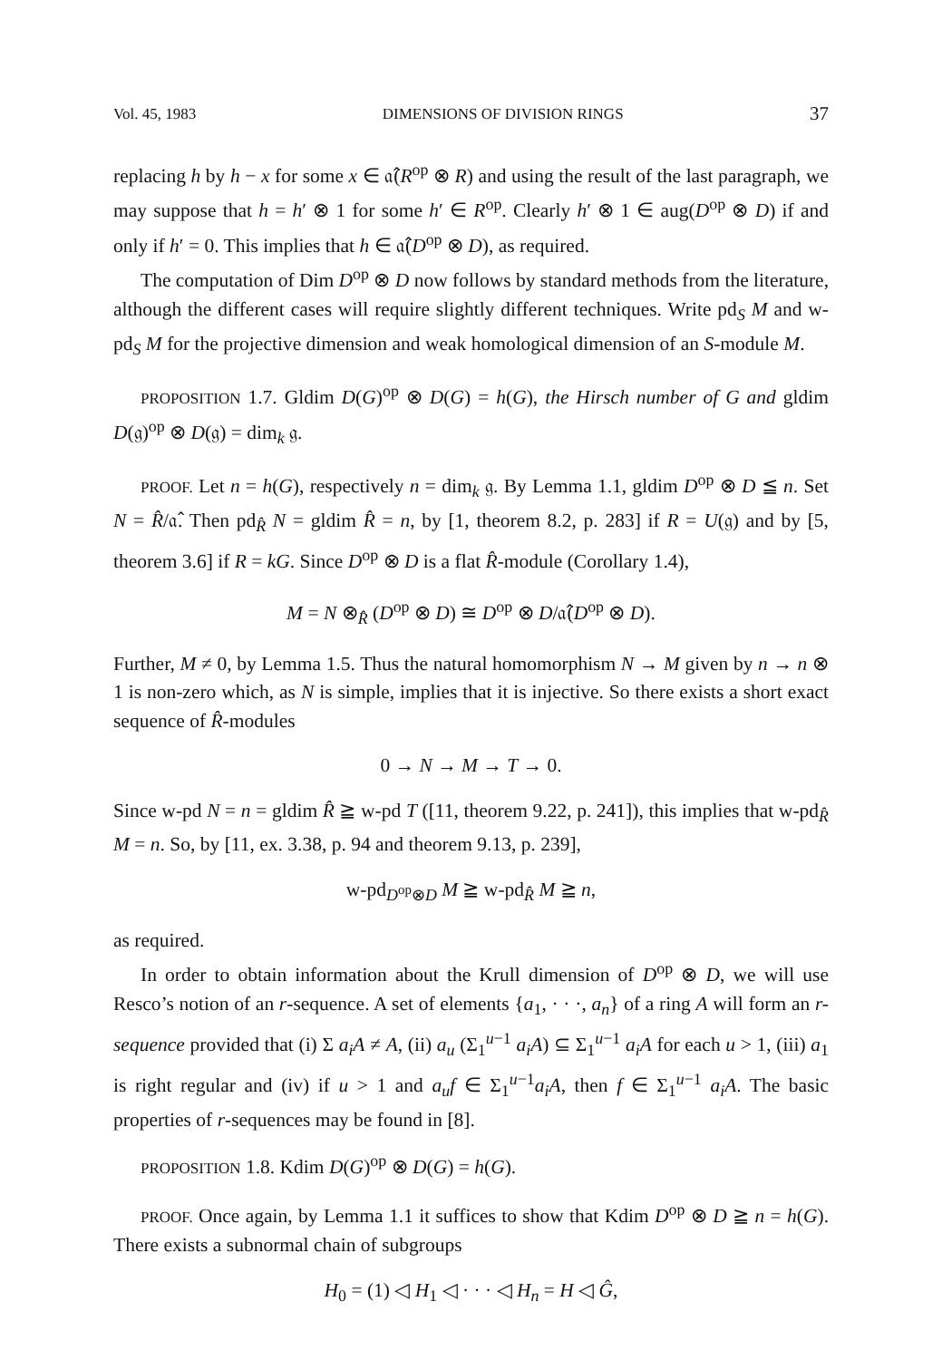Vol. 45, 1983 DIMENSIONS OF DIVISION RINGS 37
replacing h by h − x for some x ∈ 𝔞̂(R<sup>op</sup> ⊗ R) and using the result of the last paragraph, we may suppose that h = h′ ⊗ 1 for some h′ ∈ R<sup>op</sup>. Clearly h′ ⊗ 1 ∈ aug(D<sup>op</sup> ⊗ D) if and only if h′ = 0. This implies that h ∈ 𝔞̂(D<sup>op</sup> ⊗ D), as required.
The computation of Dim D<sup>op</sup> ⊗ D now follows by standard methods from the literature, although the different cases will require slightly different techniques. Write pd<sub>S</sub> M and w-pd<sub>S</sub> M for the projective dimension and weak homological dimension of an S-module M.
PROPOSITION 1.7. Gldim D(G)<sup>op</sup> ⊗ D(G) = h(G), the Hirsch number of G and gldim D(𝔤)<sup>op</sup> ⊗ D(𝔤) = dim<sub>k</sub> 𝔤.
PROOF. Let n = h(G), respectively n = dim<sub>k</sub> 𝔤. By Lemma 1.1, gldim D<sup>op</sup> ⊗ D ≦ n. Set N = R̂/𝔞̂. Then pd<sub>R̂</sub> N = gldim R̂ = n, by [1, theorem 8.2, p. 283] if R = U(𝔤) and by [5, theorem 3.6] if R = kG. Since D<sup>op</sup> ⊗ D is a flat R̂-module (Corollary 1.4),
M = N ⊗<sub>R̂</sub> (D<sup>op</sup> ⊗ D) ≅ D<sup>op</sup> ⊗ D/𝔞̂(D<sup>op</sup> ⊗ D).
Further, M ≠ 0, by Lemma 1.5. Thus the natural homomorphism N → M given by n → n ⊗ 1 is non-zero which, as N is simple, implies that it is injective. So there exists a short exact sequence of R̂-modules
0 → N → M → T → 0.
Since w-pd N = n = gldim R̂ ≧ w-pd T ([11, theorem 9.22, p. 241]), this implies that w-pd<sub>R̂</sub> M = n. So, by [11, ex. 3.38, p. 94 and theorem 9.13, p. 239],
w-pd<sub>D<sup>op</sup>⊗D</sub> M ≧ w-pd<sub>R̂</sub> M ≧ n,
as required.
In order to obtain information about the Krull dimension of D<sup>op</sup> ⊗ D, we will use Resco’s notion of an r-sequence. A set of elements {a<sub>1</sub>, · · ·, a<sub>n</sub>} of a ring A will form an r-sequence provided that (i) Σ a<sub>i</sub>A ≠ A, (ii) a<sub>u</sub> (Σ<sub>1</sub><sup>u−1</sup> a<sub>i</sub>A) ⊆ Σ<sub>1</sub><sup>u−1</sup> a<sub>i</sub>A for each u > 1, (iii) a<sub>1</sub> is right regular and (iv) if u > 1 and a<sub>u</sub>f ∈ Σ<sub>1</sub><sup>u−1</sup>a<sub>i</sub>A, then f ∈ Σ<sub>1</sub><sup>u−1</sup> a<sub>i</sub>A. The basic properties of r-sequences may be found in [8].
PROPOSITION 1.8. Kdim D(G)<sup>op</sup> ⊗ D(G) = h(G).
PROOF. Once again, by Lemma 1.1 it suffices to show that Kdim D<sup>op</sup> ⊗ D ≧ n = h(G). There exists a subnormal chain of subgroups
H<sub>0</sub> = (1) ◁ H<sub>1</sub> ◁ · · · ◁ H<sub>n</sub> = H ◁ Ĝ,